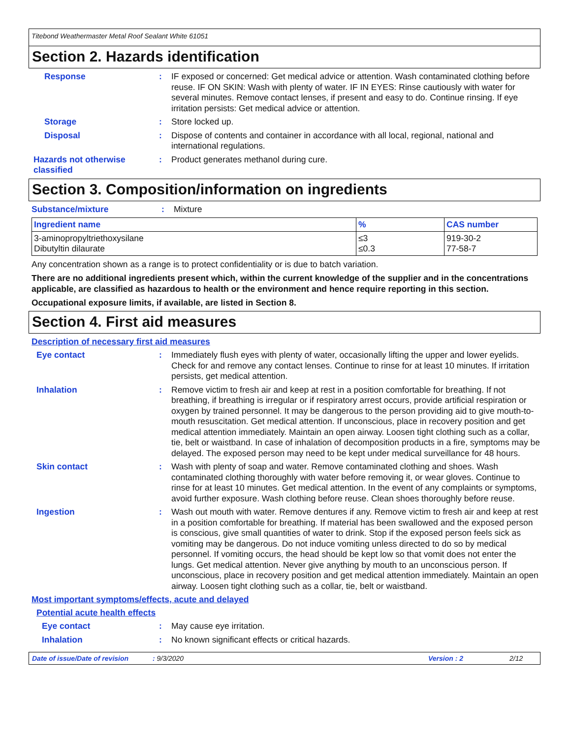Titebond Weathermaster Metal Roof Sealant White 61051
Section 2. Hazards identification
Response : IF exposed or concerned: Get medical advice or attention. Wash contaminated clothing before reuse. IF ON SKIN: Wash with plenty of water. IF IN EYES: Rinse cautiously with water for several minutes. Remove contact lenses, if present and easy to do. Continue rinsing. If eye irritation persists: Get medical advice or attention.
Storage : Store locked up.
Disposal : Dispose of contents and container in accordance with all local, regional, national and international regulations.
Hazards not otherwise classified
: Product generates methanol during cure.
Section 3. Composition/information on ingredients
Substance/mixture : Mixture
| Ingredient name | % | CAS number |
| --- | --- | --- |
| 3-aminopropyltriethoxysilane Dibutyltin dilaurate | ≤3 ≤0.3 | 919-30-2 77-58-7 |
Any concentration shown as a range is to protect confidentiality or is due to batch variation.
There are no additional ingredients present which, within the current knowledge of the supplier and in the concentrations applicable, are classified as hazardous to health or the environment and hence require reporting in this section.
Occupational exposure limits, if available, are listed in Section 8.
Section 4. First aid measures
Description of necessary first aid measures
Eye contact : Immediately flush eyes with plenty of water, occasionally lifting the upper and lower eyelids. Check for and remove any contact lenses. Continue to rinse for at least 10 minutes. If irritation persists, get medical attention.
Inhalation : Remove victim to fresh air and keep at rest in a position comfortable for breathing. If not breathing, if breathing is irregular or if respiratory arrest occurs, provide artificial respiration or oxygen by trained personnel. It may be dangerous to the person providing aid to give mouth-to-mouth resuscitation. Get medical attention. If unconscious, place in recovery position and get medical attention immediately. Maintain an open airway. Loosen tight clothing such as a collar, tie, belt or waistband. In case of inhalation of decomposition products in a fire, symptoms may be delayed. The exposed person may need to be kept under medical surveillance for 48 hours.
Skin contact : Wash with plenty of soap and water. Remove contaminated clothing and shoes. Wash contaminated clothing thoroughly with water before removing it, or wear gloves. Continue to rinse for at least 10 minutes. Get medical attention. In the event of any complaints or symptoms, avoid further exposure. Wash clothing before reuse. Clean shoes thoroughly before reuse.
Ingestion : Wash out mouth with water. Remove dentures if any. Remove victim to fresh air and keep at rest in a position comfortable for breathing. If material has been swallowed and the exposed person is conscious, give small quantities of water to drink. Stop if the exposed person feels sick as vomiting may be dangerous. Do not induce vomiting unless directed to do so by medical personnel. If vomiting occurs, the head should be kept low so that vomit does not enter the lungs. Get medical attention. Never give anything by mouth to an unconscious person. If unconscious, place in recovery position and get medical attention immediately. Maintain an open airway. Loosen tight clothing such as a collar, tie, belt or waistband.
Most important symptoms/effects, acute and delayed
Potential acute health effects
Eye contact : May cause eye irritation.
Inhalation : No known significant effects or critical hazards.
Date of issue/Date of revision: 9/3/2020 Version : 2 2/12